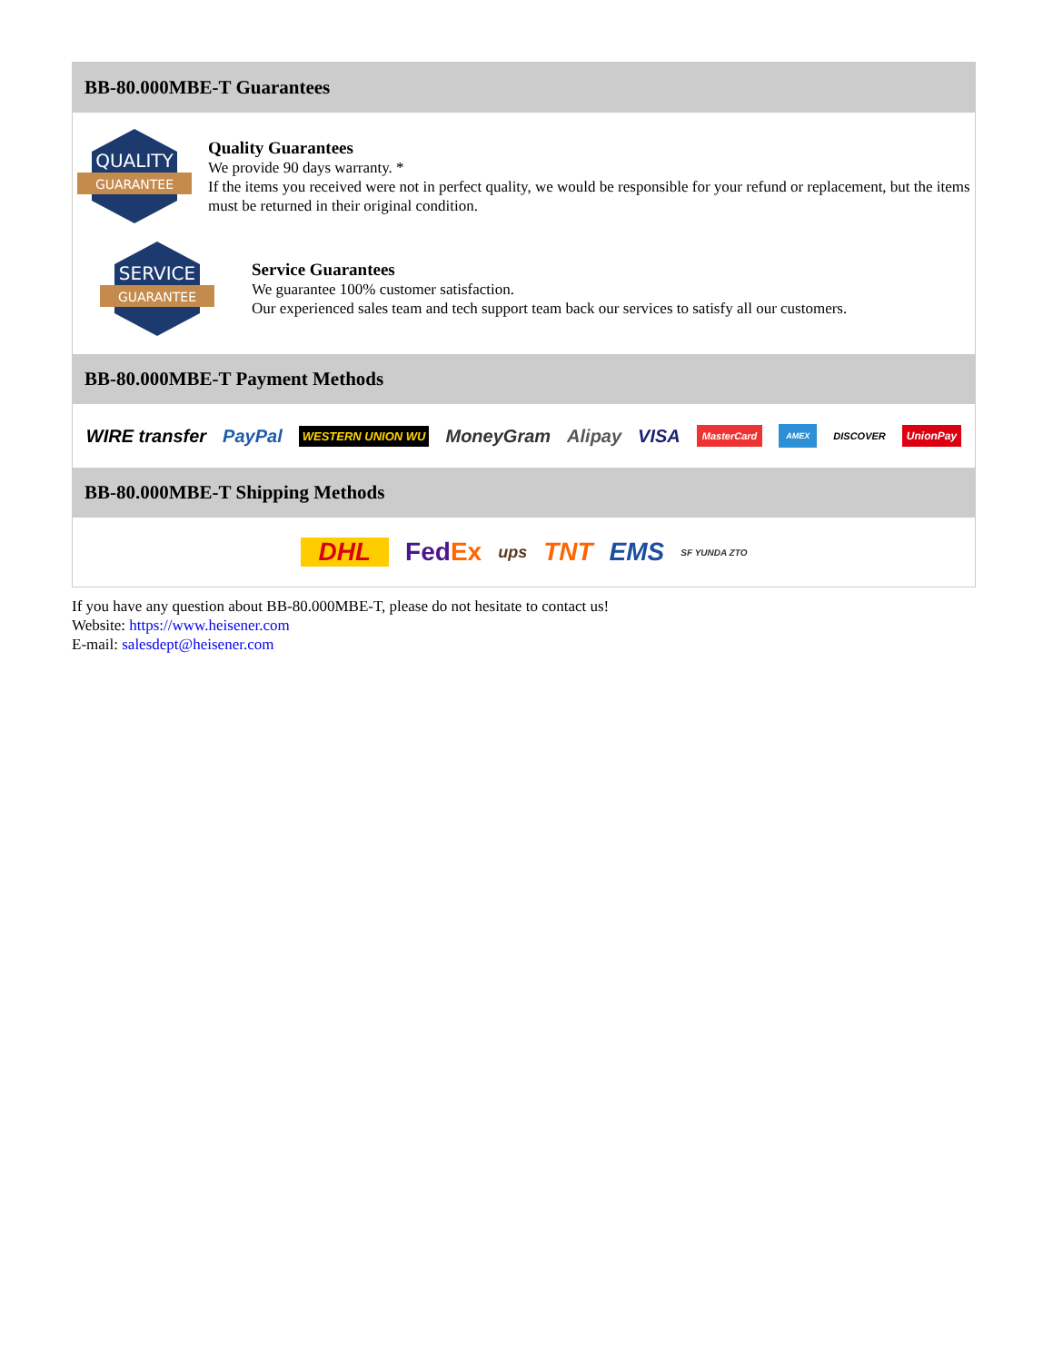BB-80.000MBE-T Guarantees
QUALITY
GUARANTEE
Quality Guarantees
We provide 90 days warranty. *
If the items you received were not in perfect quality, we would be responsible for your refund or replacement, but the items must be returned in their original condition.
SERVICE
GUARANTEE
Service Guarantees
We guarantee 100% customer satisfaction.
Our experienced sales team and tech support team back our services to satisfy all our customers.
BB-80.000MBE-T Payment Methods
WIRE transfer PayPal WESTERN UNION WU MoneyGram Alipay VISA MasterCard AMEX DISCOVER UnionPay
BB-80.000MBE-T Shipping Methods
DHL FedEx ups TNT EMS SF YUNDA ZTO
If you have any question about BB-80.000MBE-T, please do not hesitate to contact us!
Website: https://www.heisener.com
E-mail: salesdept@heisener.com